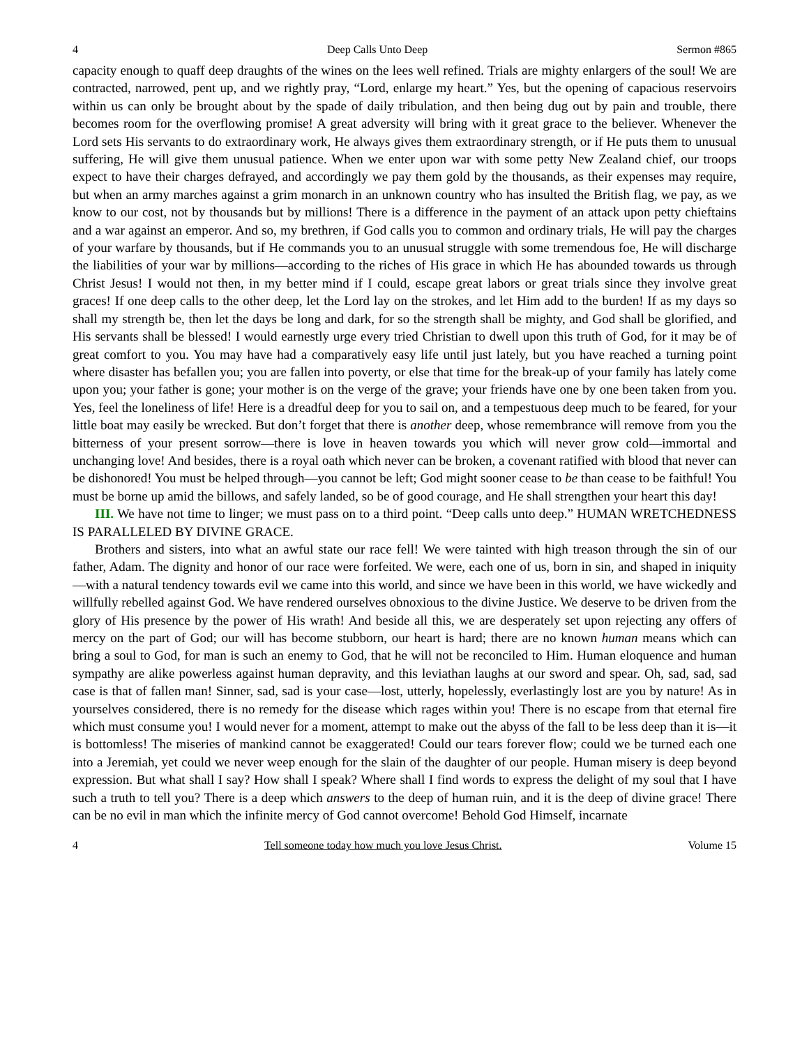4 Deep Calls Unto Deep Sermon #865
capacity enough to quaff deep draughts of the wines on the lees well refined. Trials are mighty enlargers of the soul! We are contracted, narrowed, pent up, and we rightly pray, “Lord, enlarge my heart.” Yes, but the opening of capacious reservoirs within us can only be brought about by the spade of daily tribulation, and then being dug out by pain and trouble, there becomes room for the overflowing promise! A great adversity will bring with it great grace to the believer. Whenever the Lord sets His servants to do extraordinary work, He always gives them extraordinary strength, or if He puts them to unusual suffering, He will give them unusual patience. When we enter upon war with some petty New Zealand chief, our troops expect to have their charges defrayed, and accordingly we pay them gold by the thousands, as their expenses may require, but when an army marches against a grim monarch in an unknown country who has insulted the British flag, we pay, as we know to our cost, not by thousands but by millions! There is a difference in the payment of an attack upon petty chieftains and a war against an emperor. And so, my brethren, if God calls you to common and ordinary trials, He will pay the charges of your warfare by thousands, but if He commands you to an unusual struggle with some tremendous foe, He will discharge the liabilities of your war by millions—according to the riches of His grace in which He has abounded towards us through Christ Jesus! I would not then, in my better mind if I could, escape great labors or great trials since they involve great graces! If one deep calls to the other deep, let the Lord lay on the strokes, and let Him add to the burden! If as my days so shall my strength be, then let the days be long and dark, for so the strength shall be mighty, and God shall be glorified, and His servants shall be blessed! I would earnestly urge every tried Christian to dwell upon this truth of God, for it may be of great comfort to you. You may have had a comparatively easy life until just lately, but you have reached a turning point where disaster has befallen you; you are fallen into poverty, or else that time for the break-up of your family has lately come upon you; your father is gone; your mother is on the verge of the grave; your friends have one by one been taken from you. Yes, feel the loneliness of life! Here is a dreadful deep for you to sail on, and a tempestuous deep much to be feared, for your little boat may easily be wrecked. But don’t forget that there is another deep, whose remembrance will remove from you the bitterness of your present sorrow—there is love in heaven towards you which will never grow cold—immortal and unchanging love! And besides, there is a royal oath which never can be broken, a covenant ratified with blood that never can be dishonored! You must be helped through—you cannot be left; God might sooner cease to be than cease to be faithful! You must be borne up amid the billows, and safely landed, so be of good courage, and He shall strengthen your heart this day!
III. We have not time to linger; we must pass on to a third point. “Deep calls unto deep.” HUMAN WRETCHEDNESS IS PARALLELED BY DIVINE GRACE.
Brothers and sisters, into what an awful state our race fell! We were tainted with high treason through the sin of our father, Adam. The dignity and honor of our race were forfeited. We were, each one of us, born in sin, and shaped in iniquity—with a natural tendency towards evil we came into this world, and since we have been in this world, we have wickedly and willfully rebelled against God. We have rendered ourselves obnoxious to the divine Justice. We deserve to be driven from the glory of His presence by the power of His wrath! And beside all this, we are desperately set upon rejecting any offers of mercy on the part of God; our will has become stubborn, our heart is hard; there are no known human means which can bring a soul to God, for man is such an enemy to God, that he will not be reconciled to Him. Human eloquence and human sympathy are alike powerless against human depravity, and this leviathan laughs at our sword and spear. Oh, sad, sad, sad case is that of fallen man! Sinner, sad, sad is your case—lost, utterly, hopelessly, everlastingly lost are you by nature! As in yourselves considered, there is no remedy for the disease which rages within you! There is no escape from that eternal fire which must consume you! I would never for a moment, attempt to make out the abyss of the fall to be less deep than it is—it is bottomless! The miseries of mankind cannot be exaggerated! Could our tears forever flow; could we be turned each one into a Jeremiah, yet could we never weep enough for the slain of the daughter of our people. Human misery is deep beyond expression. But what shall I say? How shall I speak? Where shall I find words to express the delight of my soul that I have such a truth to tell you? There is a deep which answers to the deep of human ruin, and it is the deep of divine grace! There can be no evil in man which the infinite mercy of God cannot overcome! Behold God Himself, incarnate
4 Tell someone today how much you love Jesus Christ. Volume 15